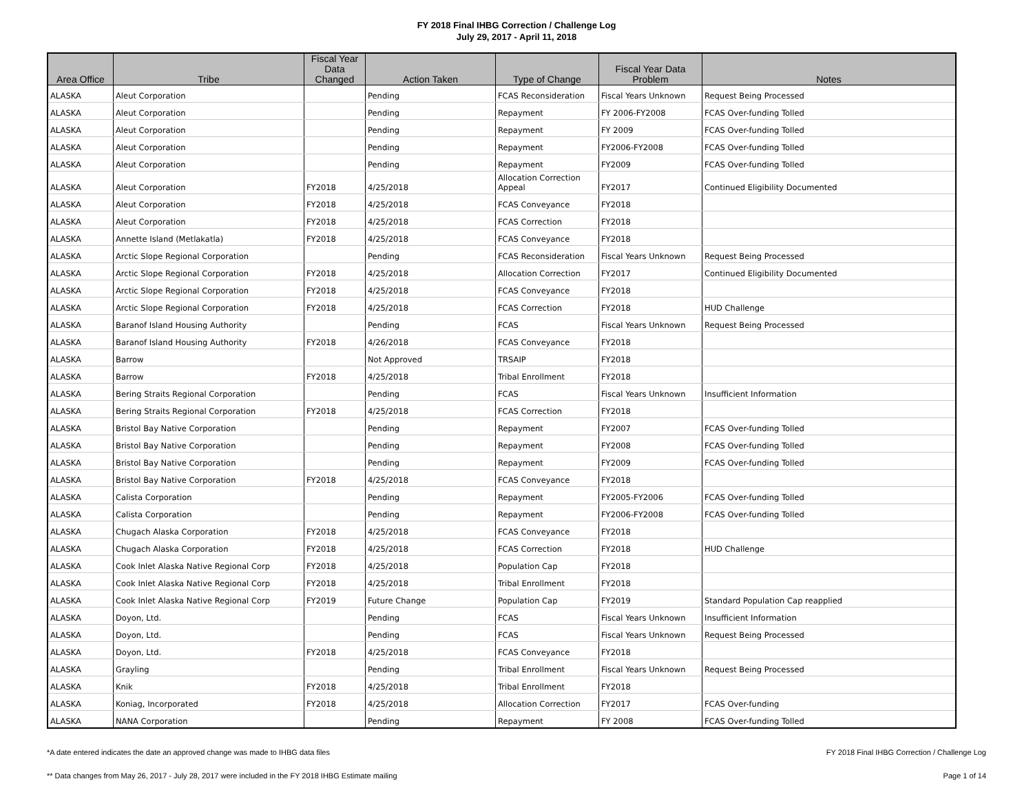FY 2018 Final IHBG Correction / Challenge Log
July 29, 2017 - April 11, 2018
| Area Office | Tribe | Fiscal Year Data Changed | Action Taken | Type of Change | Fiscal Year Data Problem | Notes |
| --- | --- | --- | --- | --- | --- | --- |
| ALASKA | Aleut Corporation | | Pending | FCAS Reconsideration | Fiscal Years Unknown | Request Being Processed |
| ALASKA | Aleut Corporation | | Pending | Repayment | FY 2006-FY2008 | FCAS Over-funding Tolled |
| ALASKA | Aleut Corporation | | Pending | Repayment | FY 2009 | FCAS Over-funding Tolled |
| ALASKA | Aleut Corporation | | Pending | Repayment | FY2006-FY2008 | FCAS Over-funding Tolled |
| ALASKA | Aleut Corporation | | Pending | Repayment | FY2009 | FCAS Over-funding Tolled |
| ALASKA | Aleut Corporation | FY2018 | 4/25/2018 | Allocation Correction Appeal | FY2017 | Continued Eligibility Documented |
| ALASKA | Aleut Corporation | FY2018 | 4/25/2018 | FCAS Conveyance | FY2018 | |
| ALASKA | Aleut Corporation | FY2018 | 4/25/2018 | FCAS Correction | FY2018 | |
| ALASKA | Annette Island (Metlakatla) | FY2018 | 4/25/2018 | FCAS Conveyance | FY2018 | |
| ALASKA | Arctic Slope Regional Corporation | | Pending | FCAS Reconsideration | Fiscal Years Unknown | Request Being Processed |
| ALASKA | Arctic Slope Regional Corporation | FY2018 | 4/25/2018 | Allocation Correction | FY2017 | Continued Eligibility Documented |
| ALASKA | Arctic Slope Regional Corporation | FY2018 | 4/25/2018 | FCAS Conveyance | FY2018 | |
| ALASKA | Arctic Slope Regional Corporation | FY2018 | 4/25/2018 | FCAS Correction | FY2018 | HUD Challenge |
| ALASKA | Baranof Island Housing Authority | | Pending | FCAS | Fiscal Years Unknown | Request Being Processed |
| ALASKA | Baranof Island Housing Authority | FY2018 | 4/26/2018 | FCAS Conveyance | FY2018 | |
| ALASKA | Barrow | | Not Approved | TRSAIP | FY2018 | |
| ALASKA | Barrow | FY2018 | 4/25/2018 | Tribal Enrollment | FY2018 | |
| ALASKA | Bering Straits Regional Corporation | | Pending | FCAS | Fiscal Years Unknown | Insufficient Information |
| ALASKA | Bering Straits Regional Corporation | FY2018 | 4/25/2018 | FCAS Correction | FY2018 | |
| ALASKA | Bristol Bay Native Corporation | | Pending | Repayment | FY2007 | FCAS Over-funding Tolled |
| ALASKA | Bristol Bay Native Corporation | | Pending | Repayment | FY2008 | FCAS Over-funding Tolled |
| ALASKA | Bristol Bay Native Corporation | | Pending | Repayment | FY2009 | FCAS Over-funding Tolled |
| ALASKA | Bristol Bay Native Corporation | FY2018 | 4/25/2018 | FCAS Conveyance | FY2018 | |
| ALASKA | Calista Corporation | | Pending | Repayment | FY2005-FY2006 | FCAS Over-funding Tolled |
| ALASKA | Calista Corporation | | Pending | Repayment | FY2006-FY2008 | FCAS Over-funding Tolled |
| ALASKA | Chugach Alaska Corporation | FY2018 | 4/25/2018 | FCAS Conveyance | FY2018 | |
| ALASKA | Chugach Alaska Corporation | FY2018 | 4/25/2018 | FCAS Correction | FY2018 | HUD Challenge |
| ALASKA | Cook Inlet Alaska Native Regional Corp | FY2018 | 4/25/2018 | Population Cap | FY2018 | |
| ALASKA | Cook Inlet Alaska Native Regional Corp | FY2018 | 4/25/2018 | Tribal Enrollment | FY2018 | |
| ALASKA | Cook Inlet Alaska Native Regional Corp | FY2019 | Future Change | Population Cap | FY2019 | Standard Population Cap reapplied |
| ALASKA | Doyon, Ltd. | | Pending | FCAS | Fiscal Years Unknown | Insufficient Information |
| ALASKA | Doyon, Ltd. | | Pending | FCAS | Fiscal Years Unknown | Request Being Processed |
| ALASKA | Doyon, Ltd. | FY2018 | 4/25/2018 | FCAS Conveyance | FY2018 | |
| ALASKA | Grayling | | Pending | Tribal Enrollment | Fiscal Years Unknown | Request Being Processed |
| ALASKA | Knik | FY2018 | 4/25/2018 | Tribal Enrollment | FY2018 | |
| ALASKA | Koniag, Incorporated | FY2018 | 4/25/2018 | Allocation Correction | FY2017 | FCAS Over-funding |
| ALASKA | NANA Corporation | | Pending | Repayment | FY 2008 | FCAS Over-funding Tolled |
*A date entered indicates the date an approved change was made to IHBG data files FY 2018 Final IHBG Correction / Challenge Log
** Data changes from May 26, 2017 - July 28, 2017 were included in the FY 2018 IHBG Estimate mailing Page 1 of 14